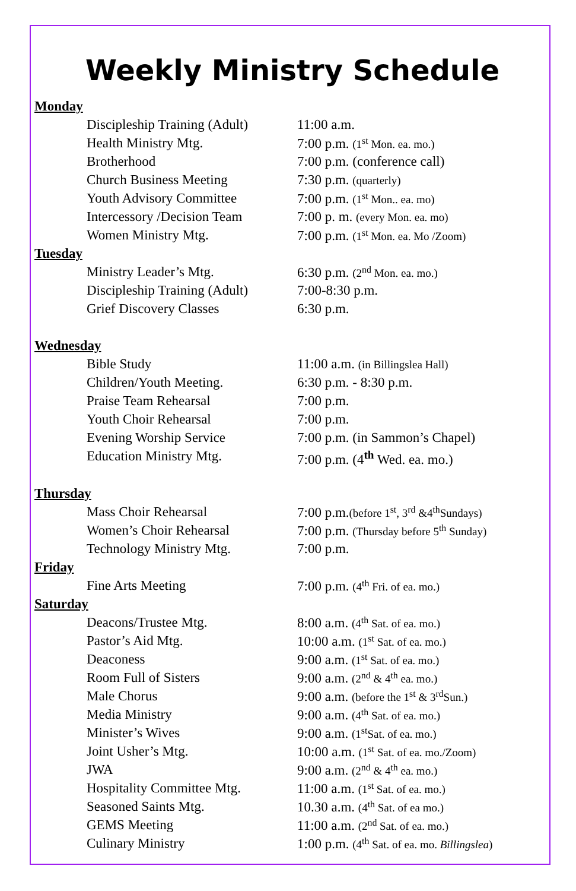Weekly Ministry Schedule
| Monday | |
| Discipleship Training (Adult) | 11:00 a.m. |
| Health Ministry Mtg. | 7:00 p.m. (1<sup>st</sup> Mon. ea. mo.) |
| Brotherhood | 7:00 p.m. (conference call) |
| Church Business Meeting | 7:30 p.m. (quarterly) |
| Youth Advisory Committee | 7:00 p.m. (1<sup>st</sup> Mon.. ea. mo) |
| Intercessory /Decision Team | 7:00 p. m. (every Mon. ea. mo) |
| Women Ministry Mtg. | 7:00 p.m. (1<sup>st</sup> Mon. ea. Mo /Zoom) |
| Tuesday | |
| Ministry Leader’s Mtg. | 6:30 p.m. (2<sup>nd</sup> Mon. ea. mo.) |
| Discipleship Training (Adult) | 7:00-8:30 p.m. |
| Grief Discovery Classes | 6:30 p.m. |
| Wednesday | |
| Bible Study | 11:00 a.m. (in Billingslea Hall) |
| Children/Youth Meeting. | 6:30 p.m. - 8:30 p.m. |
| Praise Team Rehearsal | 7:00 p.m. |
| Youth Choir Rehearsal | 7:00 p.m. |
| Evening Worship Service | 7:00 p.m. (in Sammon’s Chapel) |
| Education Ministry Mtg. | 7:00 p.m. (4<sup>th</sup> Wed. ea. mo.) |
| Thursday | |
| Mass Choir Rehearsal | 7:00 p.m. (before 1<sup>st</sup>, 3<sup>rd</sup> &4<sup>th</sup>Sundays) |
| Women’s Choir Rehearsal | 7:00 p.m. (Thursday before 5<sup>th</sup> Sunday) |
| Technology Ministry Mtg. | 7:00 p.m. |
| Friday | |
| Fine Arts Meeting | 7:00 p.m. (4<sup>th</sup> Fri. of ea. mo.) |
| Saturday | |
| Deacons/Trustee Mtg. | 8:00 a.m. (4<sup>th</sup> Sat. of ea. mo.) |
| Pastor’s Aid Mtg. | 10:00 a.m. (1<sup>st</sup> Sat. of ea. mo.) |
| Deaconess | 9:00 a.m. (1<sup>st</sup> Sat. of ea. mo.) |
| Room Full of Sisters | 9:00 a.m. (2<sup>nd</sup> & 4<sup>th</sup> ea. mo.) |
| Male Chorus | 9:00 a.m. (before the 1<sup>st</sup> & 3<sup>rd</sup>Sun.) |
| Media Ministry | 9:00 a.m. (4<sup>th</sup> Sat. of ea. mo.) |
| Minister’s Wives | 9:00 a.m. (1<sup>st</sup>Sat. of ea. mo.) |
| Joint Usher’s Mtg. | 10:00 a.m. (1<sup>st</sup> Sat. of ea. mo./Zoom) |
| JWA | 9:00 a.m. (2<sup>nd</sup> & 4<sup>th</sup> ea. mo.) |
| Hospitality Committee Mtg. | 11:00 a.m. (1<sup>st</sup> Sat. of ea. mo.) |
| Seasoned Saints Mtg. | 10.30 a.m. (4<sup>th</sup> Sat. of ea mo.) |
| GEMS Meeting | 11:00 a.m. (2<sup>nd</sup> Sat. of ea. mo.) |
| Culinary Ministry | 1:00 p.m. (4<sup>th</sup> Sat. of ea. mo. Billingslea ) |